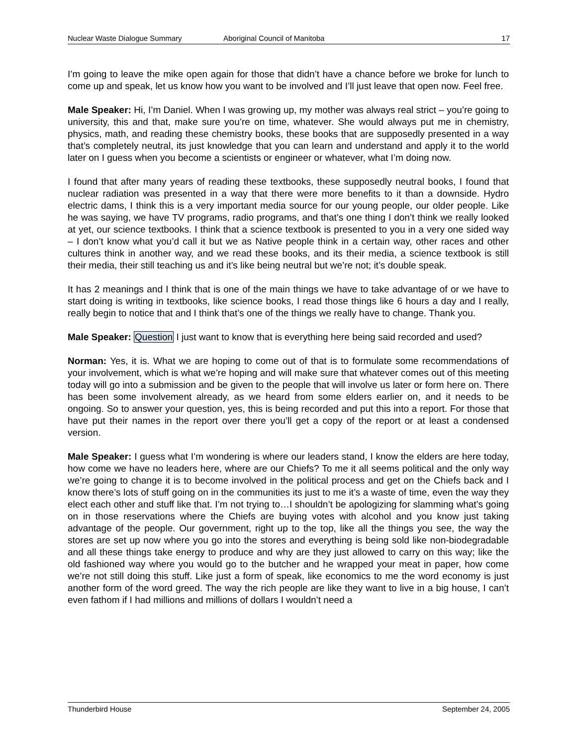Nuclear Waste Dialogue Summary Aboriginal Council of Manitoba 17
I’m going to leave the mike open again for those that didn’t have a chance before we broke for lunch to come up and speak, let us know how you want to be involved and I’ll just leave that open now. Feel free.
Male Speaker: Hi, I’m Daniel. When I was growing up, my mother was always real strict – you’re going to university, this and that, make sure you’re on time, whatever. She would always put me in chemistry, physics, math, and reading these chemistry books, these books that are supposedly presented in a way that’s completely neutral, its just knowledge that you can learn and understand and apply it to the world later on I guess when you become a scientists or engineer or whatever, what I’m doing now.
I found that after many years of reading these textbooks, these supposedly neutral books, I found that nuclear radiation was presented in a way that there were more benefits to it than a downside. Hydro electric dams, I think this is a very important media source for our young people, our older people. Like he was saying, we have TV programs, radio programs, and that’s one thing I don’t think we really looked at yet, our science textbooks. I think that a science textbook is presented to you in a very one sided way – I don’t know what you’d call it but we as Native people think in a certain way, other races and other cultures think in another way, and we read these books, and its their media, a science textbook is still their media, their still teaching us and it’s like being neutral but we’re not; it’s double speak.
It has 2 meanings and I think that is one of the main things we have to take advantage of or we have to start doing is writing in textbooks, like science books, I read those things like 6 hours a day and I really, really begin to notice that and I think that’s one of the things we really have to change. Thank you.
Male Speaker: Question I just want to know that is everything here being said recorded and used?
Norman: Yes, it is. What we are hoping to come out of that is to formulate some recommendations of your involvement, which is what we’re hoping and will make sure that whatever comes out of this meeting today will go into a submission and be given to the people that will involve us later or form here on. There has been some involvement already, as we heard from some elders earlier on, and it needs to be ongoing. So to answer your question, yes, this is being recorded and put this into a report. For those that have put their names in the report over there you’ll get a copy of the report or at least a condensed version.
Male Speaker: I guess what I’m wondering is where our leaders stand, I know the elders are here today, how come we have no leaders here, where are our Chiefs? To me it all seems political and the only way we’re going to change it is to become involved in the political process and get on the Chiefs back and I know there’s lots of stuff going on in the communities its just to me it’s a waste of time, even the way they elect each other and stuff like that. I’m not trying to…I shouldn’t be apologizing for slamming what’s going on in those reservations where the Chiefs are buying votes with alcohol and you know just taking advantage of the people. Our government, right up to the top, like all the things you see, the way the stores are set up now where you go into the stores and everything is being sold like non-biodegradable and all these things take energy to produce and why are they just allowed to carry on this way; like the old fashioned way where you would go to the butcher and he wrapped your meat in paper, how come we’re not still doing this stuff. Like just a form of speak, like economics to me the word economy is just another form of the word greed. The way the rich people are like they want to live in a big house, I can’t even fathom if I had millions and millions of dollars I wouldn’t need a
Thunderbird House September 24, 2005